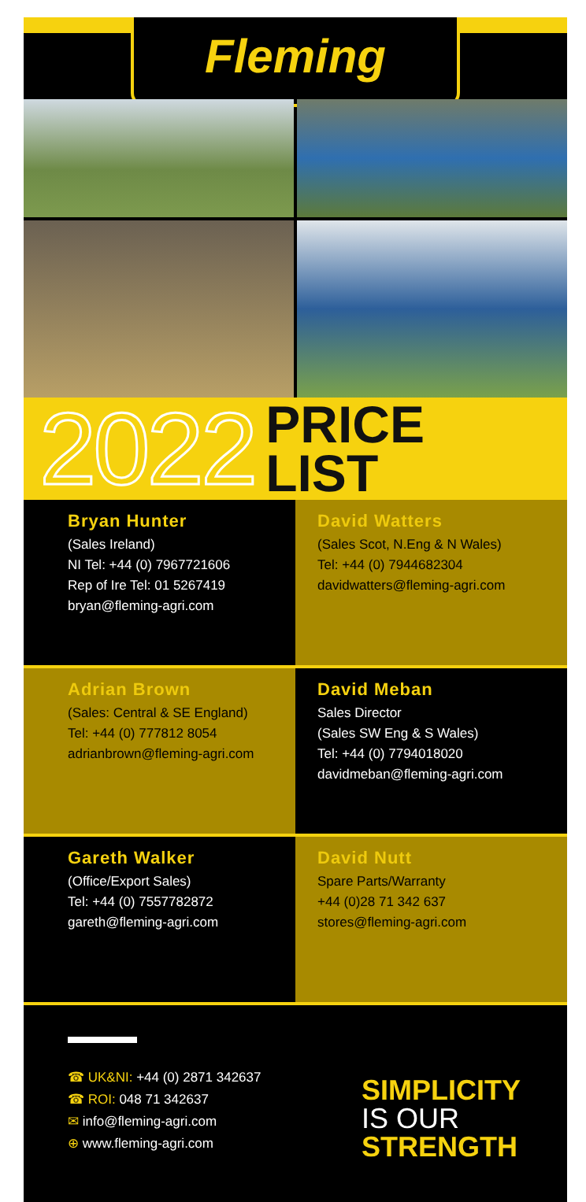Fleming
2022 PRICE
LIST
Bryan Hunter
(Sales Ireland)
NI Tel: +44 (0) 7967721606
Rep of Ire Tel: 01 5267419
bryan@fleming-agri.com
David Watters
(Sales Scot, N.Eng & N Wales)
Tel: +44 (0) 7944682304
davidwatters@fleming-agri.com
Adrian Brown
(Sales: Central & SE England)
Tel: +44 (0) 777812 8054
adrianbrown@fleming-agri.com
David Meban
Sales Director
(Sales SW Eng & S Wales)
Tel: +44 (0) 7794018020
davidmeban@fleming-agri.com
Gareth Walker
(Office/Export Sales)
Tel: +44 (0) 7557782872
gareth@fleming-agri.com
David Nutt
Spare Parts/Warranty
+44 (0)28 71 342 637
stores@fleming-agri.com
☎ UK&NI: +44 (0) 2871 342637
☎ ROI: 048 71 342637
✉ info@fleming-agri.com
⊕ www.fleming-agri.com
SIMPLICITY
IS OUR
STRENGTH